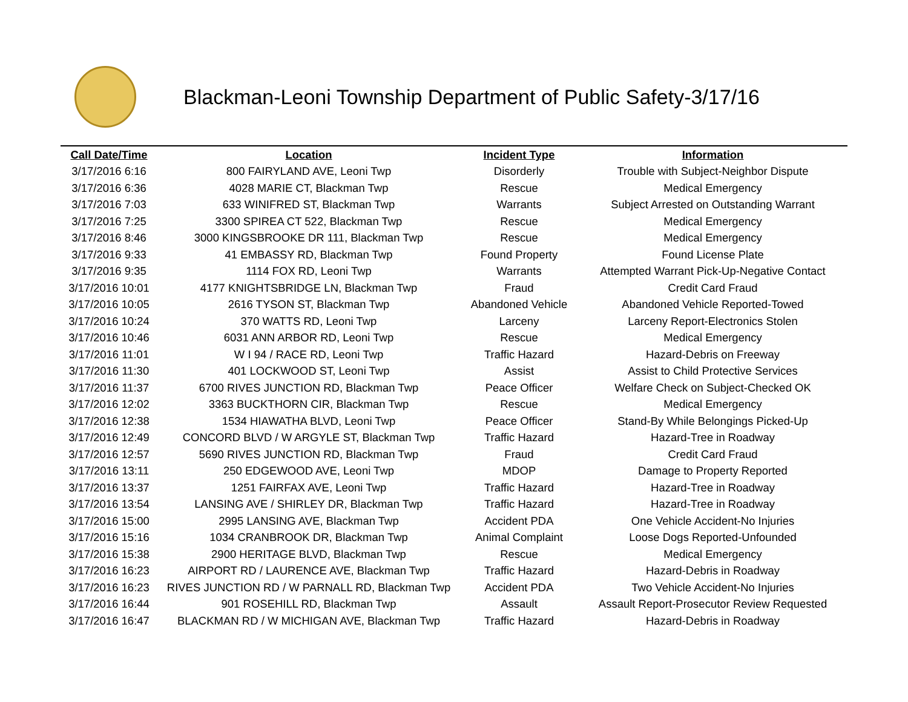Blackman-Leoni Township Department of Public Safety-3/17/16
| Call Date/Time | Location | Incident Type | Information |
| --- | --- | --- | --- |
| 3/17/2016 6:16 | 800 FAIRYLAND AVE, Leoni Twp | Disorderly | Trouble with Subject-Neighbor Dispute |
| 3/17/2016 6:36 | 4028 MARIE CT, Blackman Twp | Rescue | Medical Emergency |
| 3/17/2016 7:03 | 633 WINIFRED ST, Blackman Twp | Warrants | Subject Arrested on Outstanding Warrant |
| 3/17/2016 7:25 | 3300 SPIREA CT 522, Blackman Twp | Rescue | Medical Emergency |
| 3/17/2016 8:46 | 3000 KINGSBROOKE DR 111, Blackman Twp | Rescue | Medical Emergency |
| 3/17/2016 9:33 | 41 EMBASSY RD, Blackman Twp | Found Property | Found License Plate |
| 3/17/2016 9:35 | 1114 FOX RD, Leoni Twp | Warrants | Attempted Warrant Pick-Up-Negative Contact |
| 3/17/2016 10:01 | 4177 KNIGHTSBRIDGE LN, Blackman Twp | Fraud | Credit Card Fraud |
| 3/17/2016 10:05 | 2616 TYSON ST, Blackman Twp | Abandoned Vehicle | Abandoned Vehicle Reported-Towed |
| 3/17/2016 10:24 | 370 WATTS RD, Leoni Twp | Larceny | Larceny Report-Electronics Stolen |
| 3/17/2016 10:46 | 6031 ANN ARBOR RD, Leoni Twp | Rescue | Medical Emergency |
| 3/17/2016 11:01 | W I 94 / RACE RD, Leoni Twp | Traffic Hazard | Hazard-Debris on Freeway |
| 3/17/2016 11:30 | 401 LOCKWOOD ST, Leoni Twp | Assist | Assist to Child Protective Services |
| 3/17/2016 11:37 | 6700 RIVES JUNCTION RD, Blackman Twp | Peace Officer | Welfare Check on Subject-Checked OK |
| 3/17/2016 12:02 | 3363 BUCKTHORN CIR, Blackman Twp | Rescue | Medical Emergency |
| 3/17/2016 12:38 | 1534 HIAWATHA BLVD, Leoni Twp | Peace Officer | Stand-By While Belongings Picked-Up |
| 3/17/2016 12:49 | CONCORD BLVD / W ARGYLE ST, Blackman Twp | Traffic Hazard | Hazard-Tree in Roadway |
| 3/17/2016 12:57 | 5690 RIVES JUNCTION RD, Blackman Twp | Fraud | Credit Card Fraud |
| 3/17/2016 13:11 | 250 EDGEWOOD AVE, Leoni Twp | MDOP | Damage to Property Reported |
| 3/17/2016 13:37 | 1251 FAIRFAX AVE, Leoni Twp | Traffic Hazard | Hazard-Tree in Roadway |
| 3/17/2016 13:54 | LANSING AVE / SHIRLEY DR, Blackman Twp | Traffic Hazard | Hazard-Tree in Roadway |
| 3/17/2016 15:00 | 2995 LANSING AVE, Blackman Twp | Accident PDA | One Vehicle Accident-No Injuries |
| 3/17/2016 15:16 | 1034 CRANBROOK DR, Blackman Twp | Animal Complaint | Loose Dogs Reported-Unfounded |
| 3/17/2016 15:38 | 2900 HERITAGE BLVD, Blackman Twp | Rescue | Medical Emergency |
| 3/17/2016 16:23 | AIRPORT RD / LAURENCE AVE, Blackman Twp | Traffic Hazard | Hazard-Debris in Roadway |
| 3/17/2016 16:23 | RIVES JUNCTION RD / W PARNALL RD, Blackman Twp | Accident PDA | Two Vehicle Accident-No Injuries |
| 3/17/2016 16:44 | 901 ROSEHILL RD, Blackman Twp | Assault | Assault Report-Prosecutor Review Requested |
| 3/17/2016 16:47 | BLACKMAN RD / W MICHIGAN AVE, Blackman Twp | Traffic Hazard | Hazard-Debris in Roadway |